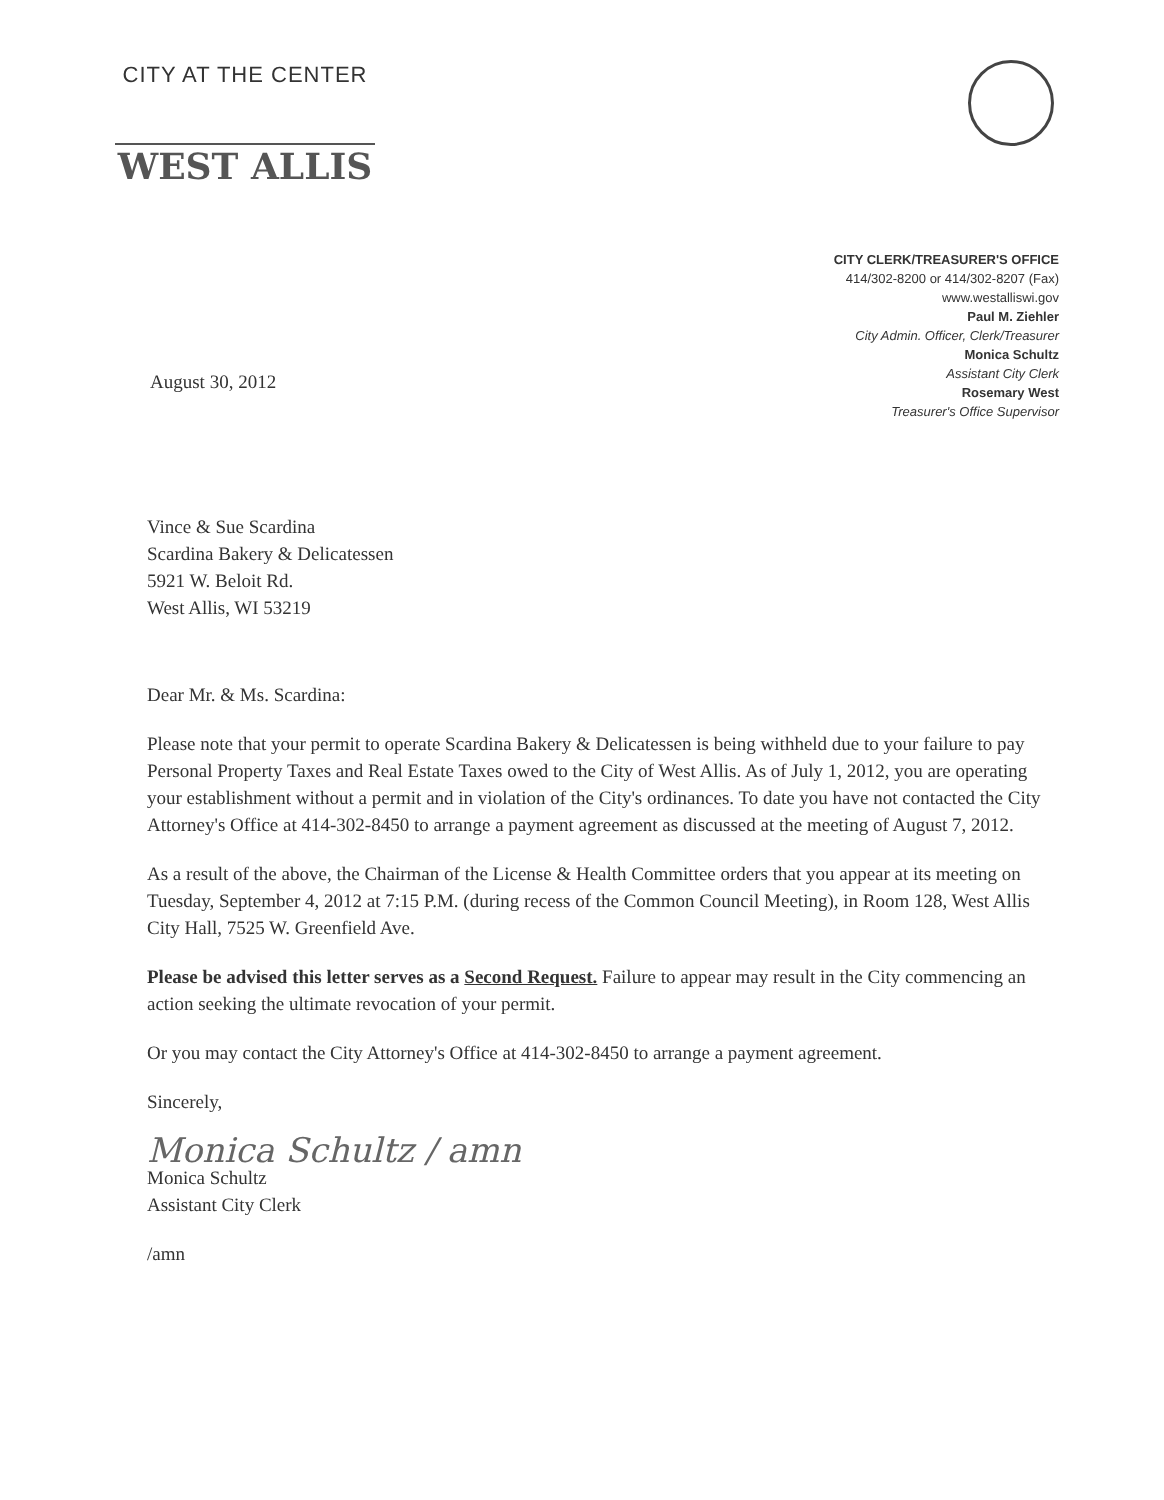CITY AT THE CENTER
WEST ALLIS
CITY CLERK/TREASURER'S OFFICE
414/302-8200 or 414/302-8207 (Fax)
www.westalliswi.gov
Paul M. Ziehler
City Admin. Officer, Clerk/Treasurer
Monica Schultz
Assistant City Clerk
Rosemary West
Treasurer's Office Supervisor
August 30, 2012
Vince & Sue Scardina
Scardina Bakery & Delicatessen
5921 W. Beloit Rd.
West Allis, WI 53219
Dear Mr. & Ms. Scardina:
Please note that your permit to operate Scardina Bakery & Delicatessen is being withheld due to your failure to pay Personal Property Taxes and Real Estate Taxes owed to the City of West Allis. As of July 1, 2012, you are operating your establishment without a permit and in violation of the City's ordinances. To date you have not contacted the City Attorney's Office at 414-302-8450 to arrange a payment agreement as discussed at the meeting of August 7, 2012.
As a result of the above, the Chairman of the License & Health Committee orders that you appear at its meeting on Tuesday, September 4, 2012 at 7:15 P.M. (during recess of the Common Council Meeting), in Room 128, West Allis City Hall, 7525 W. Greenfield Ave.
Please be advised this letter serves as a Second Request. Failure to appear may result in the City commencing an action seeking the ultimate revocation of your permit.
Or you may contact the City Attorney's Office at 414-302-8450 to arrange a payment agreement.
Sincerely,
Monica Schultz / amn
Monica Schultz
Assistant City Clerk
/amn